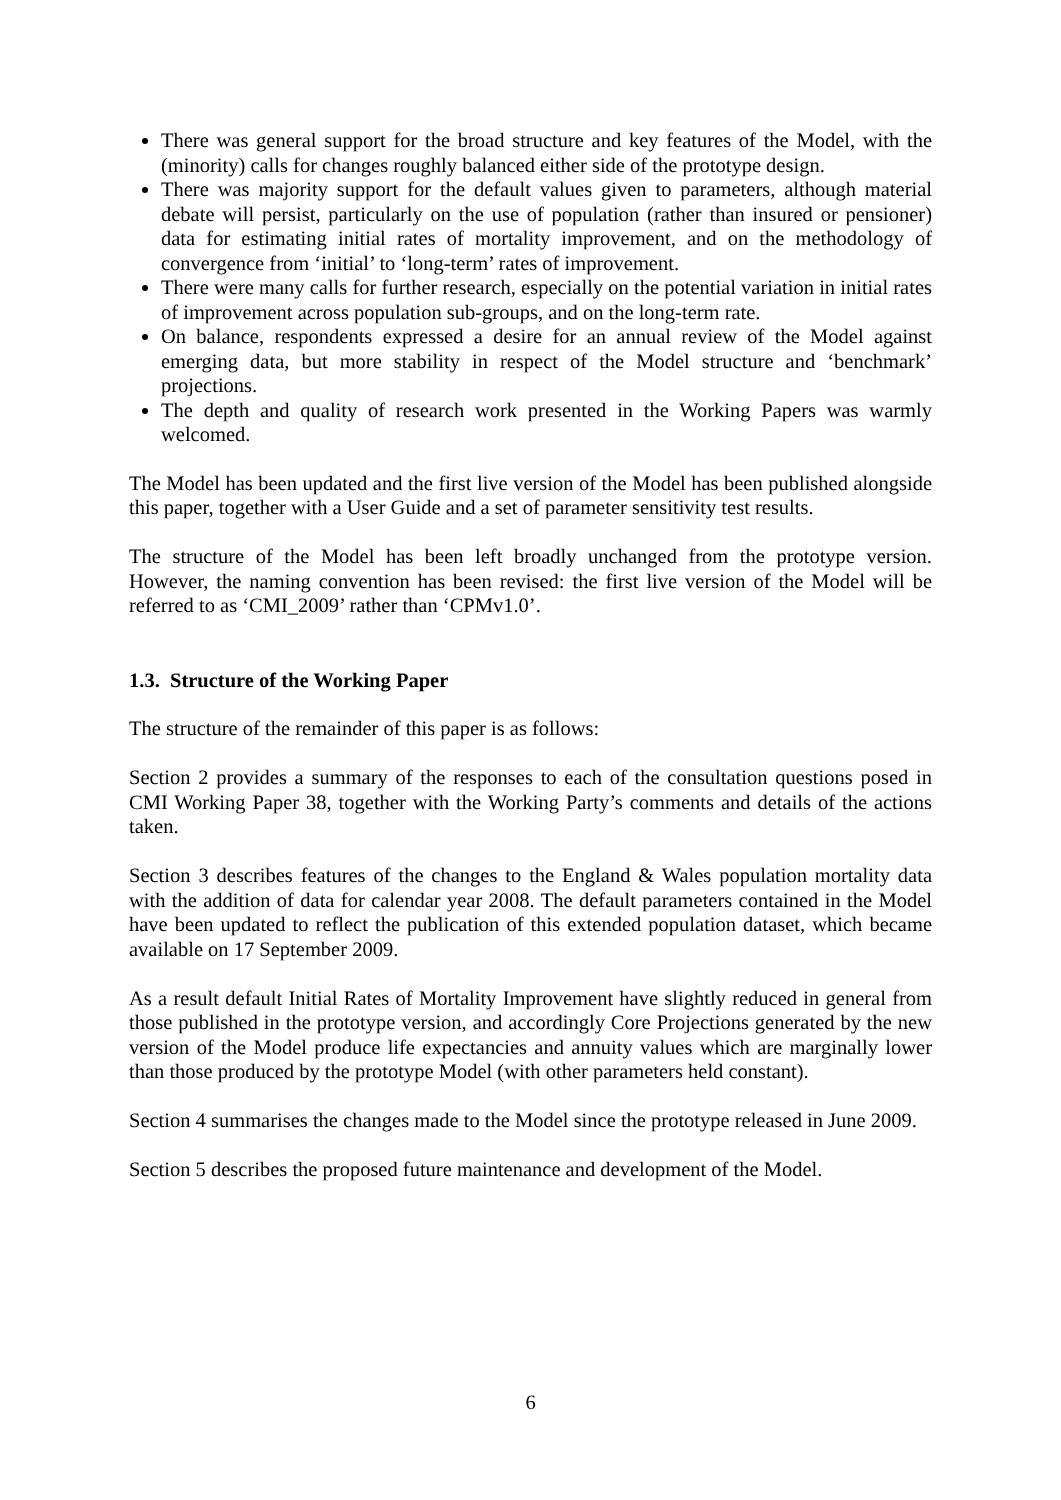There was general support for the broad structure and key features of the Model, with the (minority) calls for changes roughly balanced either side of the prototype design.
There was majority support for the default values given to parameters, although material debate will persist, particularly on the use of population (rather than insured or pensioner) data for estimating initial rates of mortality improvement, and on the methodology of convergence from ‘initial’ to ‘long-term’ rates of improvement.
There were many calls for further research, especially on the potential variation in initial rates of improvement across population sub-groups, and on the long-term rate.
On balance, respondents expressed a desire for an annual review of the Model against emerging data, but more stability in respect of the Model structure and ‘benchmark’ projections.
The depth and quality of research work presented in the Working Papers was warmly welcomed.
The Model has been updated and the first live version of the Model has been published alongside this paper, together with a User Guide and a set of parameter sensitivity test results.
The structure of the Model has been left broadly unchanged from the prototype version. However, the naming convention has been revised: the first live version of the Model will be referred to as ‘CMI_2009’ rather than ‘CPMv1.0’.
1.3. Structure of the Working Paper
The structure of the remainder of this paper is as follows:
Section 2 provides a summary of the responses to each of the consultation questions posed in CMI Working Paper 38, together with the Working Party’s comments and details of the actions taken.
Section 3 describes features of the changes to the England & Wales population mortality data with the addition of data for calendar year 2008. The default parameters contained in the Model have been updated to reflect the publication of this extended population dataset, which became available on 17 September 2009.
As a result default Initial Rates of Mortality Improvement have slightly reduced in general from those published in the prototype version, and accordingly Core Projections generated by the new version of the Model produce life expectancies and annuity values which are marginally lower than those produced by the prototype Model (with other parameters held constant).
Section 4 summarises the changes made to the Model since the prototype released in June 2009.
Section 5 describes the proposed future maintenance and development of the Model.
6